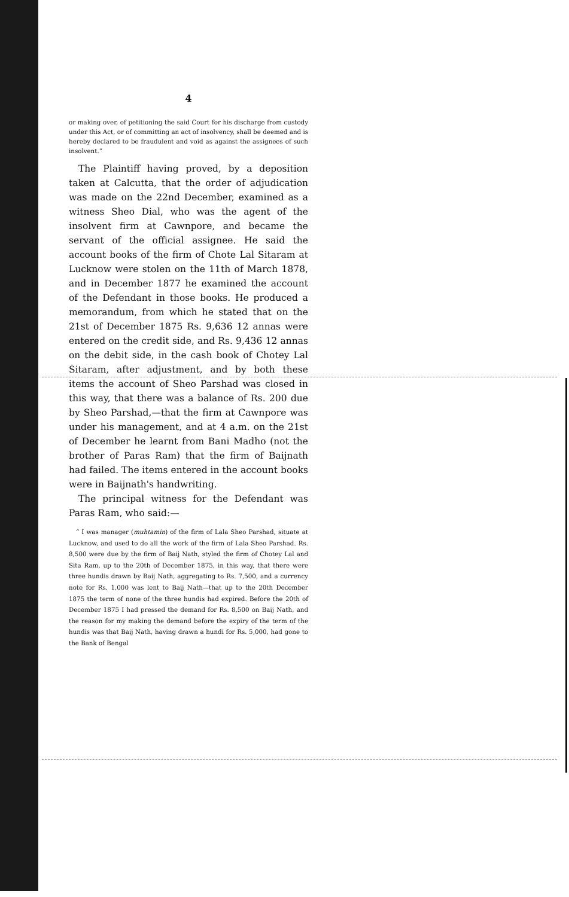4
or making over, of petitioning the said Court for his discharge from custody under this Act, or of committing an act of insolvency, shall be deemed and is hereby declared to be fraudulent and void as against the assignees of such insolvent.”
The Plaintiff having proved, by a deposition taken at Calcutta, that the order of adjudication was made on the 22nd December, examined as a witness Sheo Dial, who was the agent of the insolvent firm at Cawnpore, and became the servant of the official assignee. He said the account books of the firm of Chote Lal Sitaram at Lucknow were stolen on the 11th of March 1878, and in December 1877 he examined the account of the Defendant in those books. He produced a memorandum, from which he stated that on the 21st of December 1875 Rs. 9,636 12 annas were entered on the credit side, and Rs. 9,436 12 annas on the debit side, in the cash book of Chotey Lal Sitaram, after adjustment, and by both these items the account of Sheo Parshad was closed in this way, that there was a balance of Rs. 200 due by Sheo Parshad,—that the firm at Cawnpore was under his management, and at 4 a.m. on the 21st of December he learnt from Bani Madho (not the brother of Paras Ram) that the firm of Baijnath had failed. The items entered in the account books were in Baijnath's handwriting.
The principal witness for the Defendant was Paras Ram, who said:—
“ I was manager (muhtamin) of the firm of Lala Sheo Parshad, situate at Lucknow, and used to do all the work of the firm of Lala Sheo Parshad. Rs. 8,500 were due by the firm of Baij Nath, styled the firm of Chotey Lal and Sita Ram, up to the 20th of December 1875, in this way, that there were three hundis drawn by Baij Nath, aggregating to Rs. 7,500, and a currency note for Rs. 1,000 was lent to Baij Nath—that up to the 20th December 1875 the term of none of the three hundis had expired. Before the 20th of December 1875 I had pressed the demand for Rs. 8,500 on Baij Nath, and the reason for my making the demand before the expiry of the term of the hundis was that Baij Nath, having drawn a hundi for Rs. 5,000, had gone to the Bank of Bengal